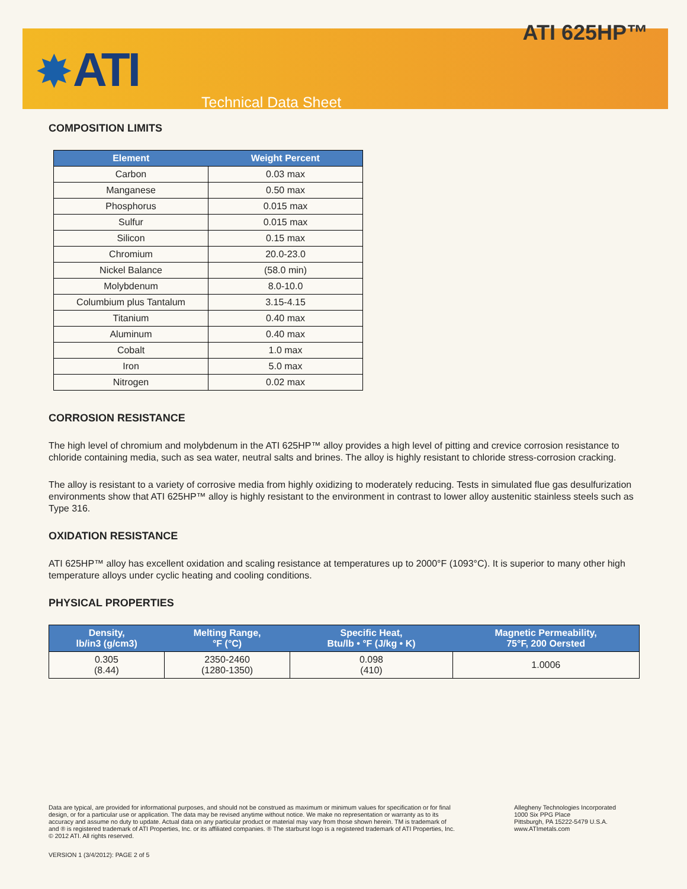✸ ATI
ATI 625HP™
Technical Data Sheet
COMPOSITION LIMITS
| Element | Weight Percent |
| --- | --- |
| Carbon | 0.03 max |
| Manganese | 0.50 max |
| Phosphorus | 0.015 max |
| Sulfur | 0.015 max |
| Silicon | 0.15 max |
| Chromium | 20.0-23.0 |
| Nickel Balance | (58.0 min) |
| Molybdenum | 8.0-10.0 |
| Columbium plus Tantalum | 3.15-4.15 |
| Titanium | 0.40 max |
| Aluminum | 0.40 max |
| Cobalt | 1.0 max |
| Iron | 5.0 max |
| Nitrogen | 0.02 max |
CORROSION RESISTANCE
The high level of chromium and molybdenum in the ATI 625HP™ alloy provides a high level of pitting and crevice corrosion resistance to chloride containing media, such as sea water, neutral salts and brines. The alloy is highly resistant to chloride stress-corrosion cracking.
The alloy is resistant to a variety of corrosive media from highly oxidizing to moderately reducing. Tests in simulated flue gas desulfurization environments show that ATI 625HP™ alloy is highly resistant to the environment in contrast to lower alloy austenitic stainless steels such as Type 316.
OXIDATION RESISTANCE
ATI 625HP™ alloy has excellent oxidation and scaling resistance at temperatures up to 2000°F (1093°C). It is superior to many other high temperature alloys under cyclic heating and cooling conditions.
PHYSICAL PROPERTIES
| Density, lb/in3 (g/cm3) | Melting Range, °F (°C) | Specific Heat, Btu/lb • °F (J/kg • K) | Magnetic Permeability, 75°F, 200 Oersted |
| --- | --- | --- | --- |
| 0.305 (8.44) | 2350-2460 (1280-1350) | 0.098 (410) | 1.0006 |
Data are typical, are provided for informational purposes, and should not be construed as maximum or minimum values for specification or for final design, or for a particular use or application. The data may be revised anytime without notice. We make no representation or warranty as to its accuracy and assume no duty to update. Actual data on any particular product or material may vary from those shown herein. TM is trademark of and ® is registered trademark of ATI Properties, Inc. or its affiliated companies. ® The starburst logo is a registered trademark of ATI Properties, Inc. © 2012 ATI. All rights reserved.
Allegheny Technologies Incorporated
1000 Six PPG Place
Pittsburgh, PA 15222-5479 U.S.A.
www.ATImetals.com
VERSION 1 (3/4/2012): PAGE 2 of 5